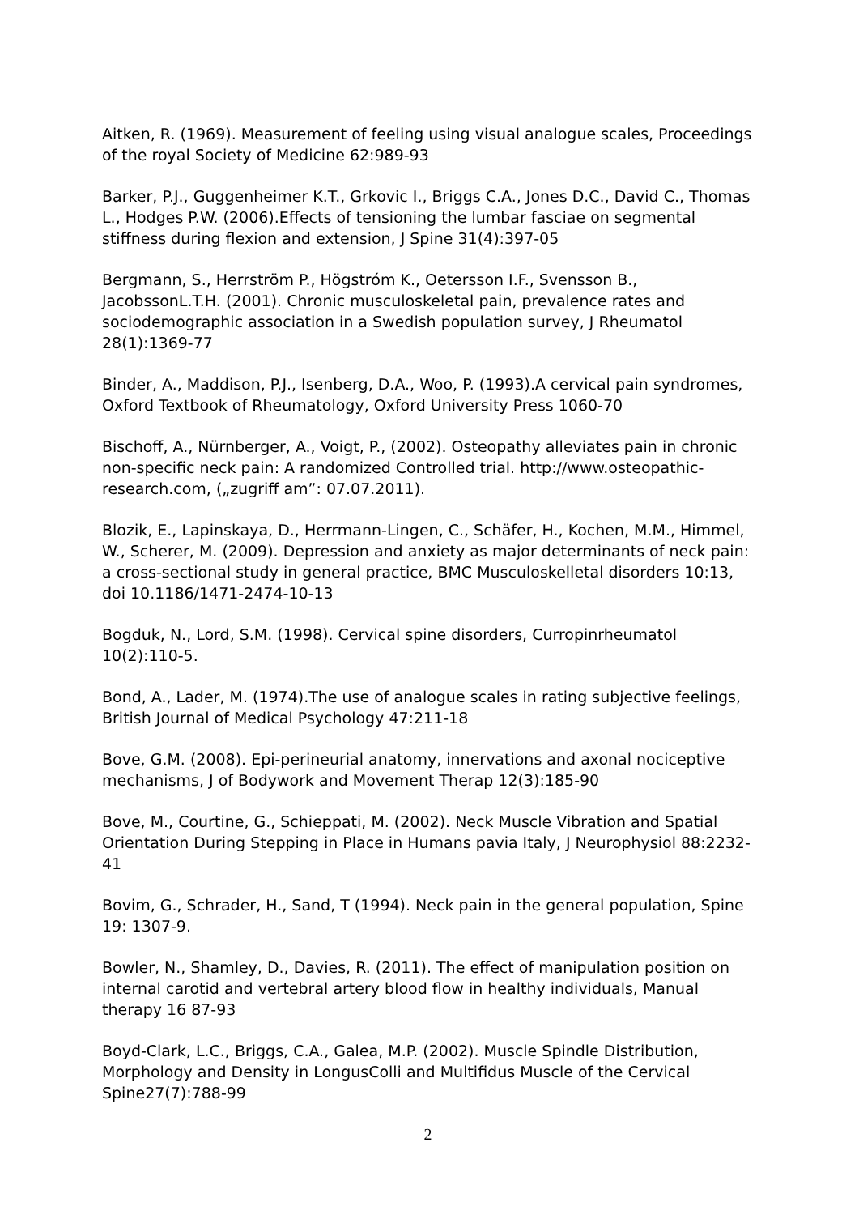Aitken, R. (1969). Measurement of feeling using visual analogue scales, Proceedings of the royal Society of Medicine 62:989-93
Barker, P.J., Guggenheimer K.T., Grkovic I., Briggs C.A., Jones D.C., David C., Thomas L., Hodges P.W. (2006).Effects of tensioning the lumbar fasciae on segmental stiffness during flexion and extension, J Spine 31(4):397-05
Bergmann, S., Herrström P., Högstróm K., Oetersson I.F., Svensson B., JacobssonL.T.H. (2001). Chronic musculoskeletal pain, prevalence rates and sociodemographic association in a Swedish population survey, J Rheumatol 28(1):1369-77
Binder, A., Maddison, P.J., Isenberg, D.A., Woo, P. (1993).A cervical pain syndromes, Oxford Textbook of Rheumatology, Oxford University Press 1060-70
Bischoff, A., Nürnberger, A., Voigt, P., (2002). Osteopathy alleviates pain in chronic non-specific neck pain: A randomized Controlled trial. http://www.osteopathic-research.com, („zugriff am”: 07.07.2011).
Blozik, E., Lapinskaya, D., Herrmann-Lingen, C., Schäfer, H., Kochen, M.M., Himmel, W., Scherer, M. (2009). Depression and anxiety as major determinants of neck pain: a cross-sectional study in general practice, BMC Musculoskelletal disorders 10:13, doi 10.1186/1471-2474-10-13
Bogduk, N., Lord, S.M. (1998). Cervical spine disorders, Curropinrheumatol 10(2):110-5.
Bond, A., Lader, M. (1974).The use of analogue scales in rating subjective feelings, British Journal of Medical Psychology 47:211-18
Bove, G.M. (2008). Epi-perineurial anatomy, innervations and axonal nociceptive mechanisms, J of Bodywork and Movement Therap 12(3):185-90
Bove, M., Courtine, G., Schieppati, M. (2002). Neck Muscle Vibration and Spatial Orientation During Stepping in Place in Humans pavia Italy, J Neurophysiol 88:2232-41
Bovim, G., Schrader, H., Sand, T (1994). Neck pain in the general population, Spine 19: 1307-9.
Bowler, N., Shamley, D., Davies, R. (2011). The effect of manipulation position on internal carotid and vertebral artery blood flow in healthy individuals, Manual therapy 16 87-93
Boyd-Clark, L.C., Briggs, C.A., Galea, M.P. (2002). Muscle Spindle Distribution, Morphology and Density in LongusColli and Multifidus Muscle of the Cervical Spine27(7):788-99
2